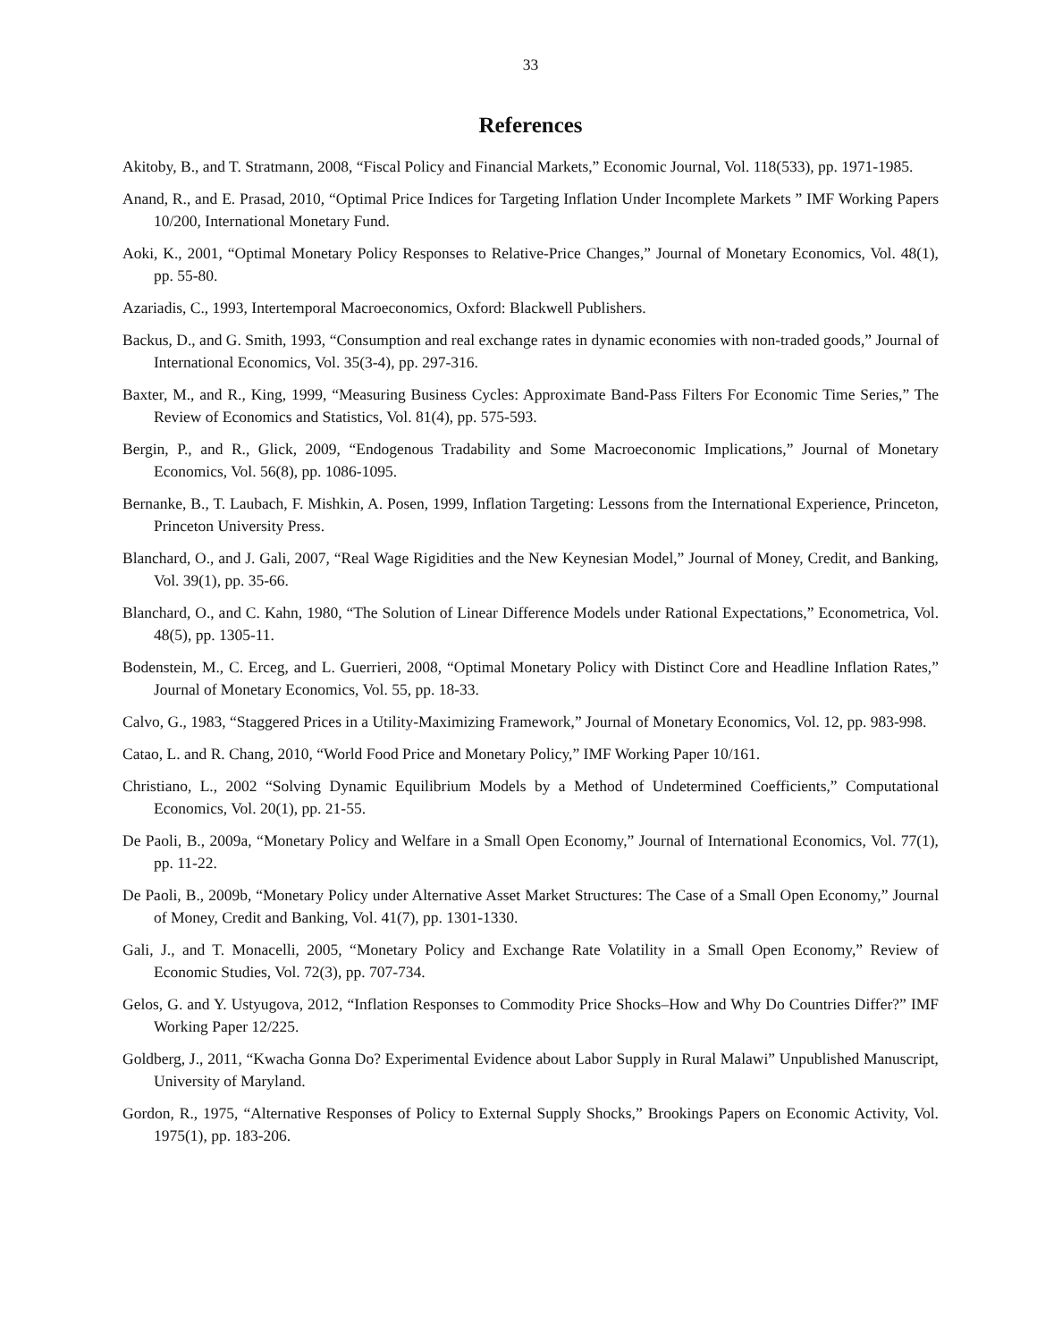33
References
Akitoby, B., and T. Stratmann, 2008, “Fiscal Policy and Financial Markets,” Economic Journal, Vol. 118(533), pp. 1971-1985.
Anand, R., and E. Prasad, 2010, “Optimal Price Indices for Targeting Inflation Under Incomplete Markets ” IMF Working Papers 10/200, International Monetary Fund.
Aoki, K., 2001, “Optimal Monetary Policy Responses to Relative-Price Changes,” Journal of Monetary Economics, Vol. 48(1), pp. 55-80.
Azariadis, C., 1993, Intertemporal Macroeconomics, Oxford: Blackwell Publishers.
Backus, D., and G. Smith, 1993, “Consumption and real exchange rates in dynamic economies with non-traded goods,” Journal of International Economics, Vol. 35(3-4), pp. 297-316.
Baxter, M., and R., King, 1999, “Measuring Business Cycles: Approximate Band-Pass Filters For Economic Time Series,” The Review of Economics and Statistics, Vol. 81(4), pp. 575-593.
Bergin, P., and R., Glick, 2009, “Endogenous Tradability and Some Macroeconomic Implications,” Journal of Monetary Economics, Vol. 56(8), pp. 1086-1095.
Bernanke, B., T. Laubach, F. Mishkin, A. Posen, 1999, Inflation Targeting: Lessons from the International Experience, Princeton, Princeton University Press.
Blanchard, O., and J. Gali, 2007, “Real Wage Rigidities and the New Keynesian Model,” Journal of Money, Credit, and Banking, Vol. 39(1), pp. 35-66.
Blanchard, O., and C. Kahn, 1980, “The Solution of Linear Difference Models under Rational Expectations,” Econometrica, Vol. 48(5), pp. 1305-11.
Bodenstein, M., C. Erceg, and L. Guerrieri, 2008, “Optimal Monetary Policy with Distinct Core and Headline Inflation Rates,” Journal of Monetary Economics, Vol. 55, pp. 18-33.
Calvo, G., 1983, “Staggered Prices in a Utility-Maximizing Framework,” Journal of Monetary Economics, Vol. 12, pp. 983-998.
Catao, L. and R. Chang, 2010, “World Food Price and Monetary Policy,” IMF Working Paper 10/161.
Christiano, L., 2002 “Solving Dynamic Equilibrium Models by a Method of Undetermined Coefficients,” Computational Economics, Vol. 20(1), pp. 21-55.
De Paoli, B., 2009a, “Monetary Policy and Welfare in a Small Open Economy,” Journal of International Economics, Vol. 77(1), pp. 11-22.
De Paoli, B., 2009b, “Monetary Policy under Alternative Asset Market Structures: The Case of a Small Open Economy,” Journal of Money, Credit and Banking, Vol. 41(7), pp. 1301-1330.
Gali, J., and T. Monacelli, 2005, “Monetary Policy and Exchange Rate Volatility in a Small Open Economy,” Review of Economic Studies, Vol. 72(3), pp. 707-734.
Gelos, G. and Y. Ustyugova, 2012, “Inflation Responses to Commodity Price Shocks–How and Why Do Countries Differ?” IMF Working Paper 12/225.
Goldberg, J., 2011, “Kwacha Gonna Do? Experimental Evidence about Labor Supply in Rural Malawi” Unpublished Manuscript, University of Maryland.
Gordon, R., 1975, “Alternative Responses of Policy to External Supply Shocks,” Brookings Papers on Economic Activity, Vol. 1975(1), pp. 183-206.